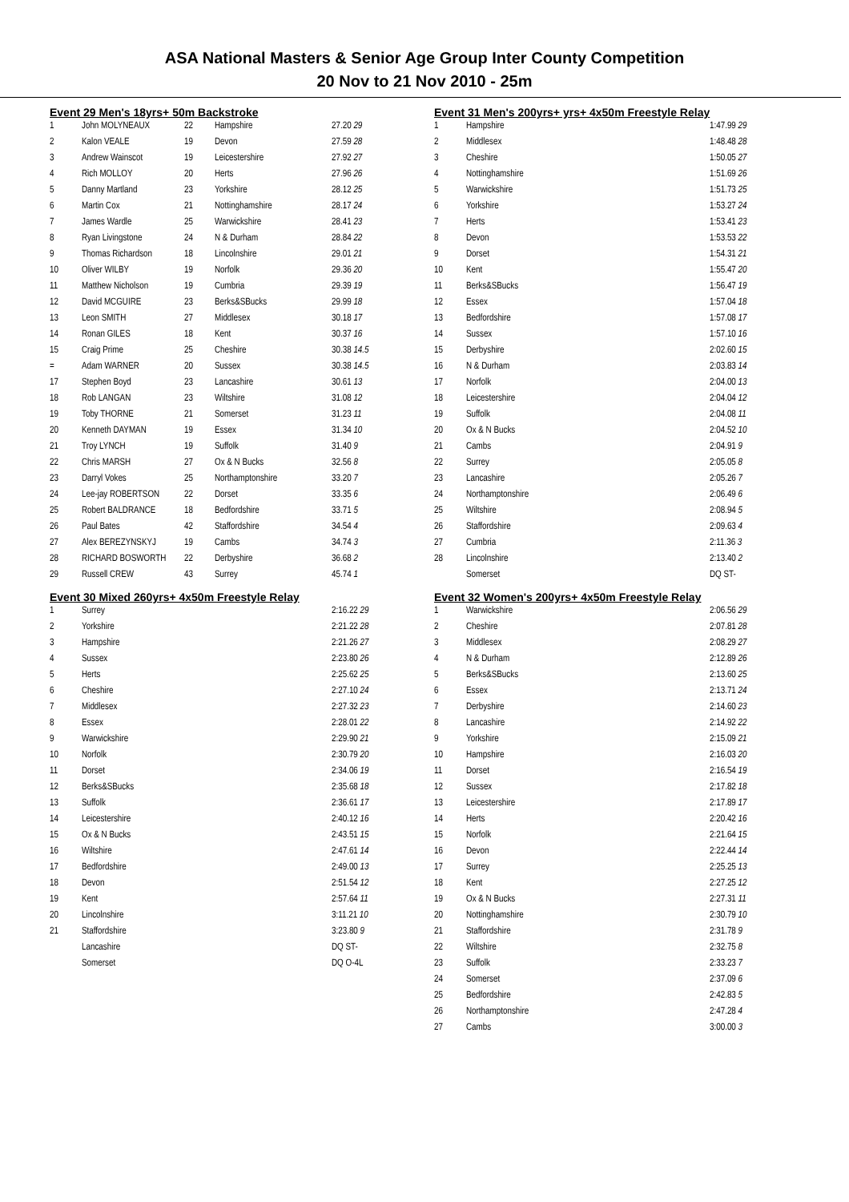ASA National Masters & Senior Age Group Inter County Competition
20 Nov to 21 Nov 2010 - 25m
Event 29 Men's 18yrs+ 50m Backstroke
| 1 | John MOLYNEAUX | 22 | Hampshire | 27.20 29 |
| 2 | Kalon VEALE | 19 | Devon | 27.59 28 |
| 3 | Andrew Wainscot | 19 | Leicestershire | 27.92 27 |
| 4 | Rich MOLLOY | 20 | Herts | 27.96 26 |
| 5 | Danny Martland | 23 | Yorkshire | 28.12 25 |
| 6 | Martin Cox | 21 | Nottinghamshire | 28.17 24 |
| 7 | James Wardle | 25 | Warwickshire | 28.41 23 |
| 8 | Ryan Livingstone | 24 | N & Durham | 28.84 22 |
| 9 | Thomas Richardson | 18 | Lincolnshire | 29.01 21 |
| 10 | Oliver WILBY | 19 | Norfolk | 29.36 20 |
| 11 | Matthew Nicholson | 19 | Cumbria | 29.39 19 |
| 12 | David MCGUIRE | 23 | Berks&SBucks | 29.99 18 |
| 13 | Leon SMITH | 27 | Middlesex | 30.18 17 |
| 14 | Ronan GILES | 18 | Kent | 30.37 16 |
| 15 | Craig Prime | 25 | Cheshire | 30.38 14.5 |
| = | Adam WARNER | 20 | Sussex | 30.38 14.5 |
| 17 | Stephen Boyd | 23 | Lancashire | 30.61 13 |
| 18 | Rob LANGAN | 23 | Wiltshire | 31.08 12 |
| 19 | Toby THORNE | 21 | Somerset | 31.23 11 |
| 20 | Kenneth DAYMAN | 19 | Essex | 31.34 10 |
| 21 | Troy LYNCH | 19 | Suffolk | 31.40 9 |
| 22 | Chris MARSH | 27 | Ox & N Bucks | 32.56 8 |
| 23 | Darryl Vokes | 25 | Northamptonshire | 33.20 7 |
| 24 | Lee-jay ROBERTSON | 22 | Dorset | 33.35 6 |
| 25 | Robert BALDRANCE | 18 | Bedfordshire | 33.71 5 |
| 26 | Paul Bates | 42 | Staffordshire | 34.54 4 |
| 27 | Alex BEREZYNSKYJ | 19 | Cambs | 34.74 3 |
| 28 | RICHARD BOSWORTH | 22 | Derbyshire | 36.68 2 |
| 29 | Russell CREW | 43 | Surrey | 45.74 1 |
Event 30 Mixed 260yrs+ 4x50m Freestyle Relay
| 1 | Surrey | 2:16.22 29 |
| 2 | Yorkshire | 2:21.22 28 |
| 3 | Hampshire | 2:21.26 27 |
| 4 | Sussex | 2:23.80 26 |
| 5 | Herts | 2:25.62 25 |
| 6 | Cheshire | 2:27.10 24 |
| 7 | Middlesex | 2:27.32 23 |
| 8 | Essex | 2:28.01 22 |
| 9 | Warwickshire | 2:29.90 21 |
| 10 | Norfolk | 2:30.79 20 |
| 11 | Dorset | 2:34.06 19 |
| 12 | Berks&SBucks | 2:35.68 18 |
| 13 | Suffolk | 2:36.61 17 |
| 14 | Leicestershire | 2:40.12 16 |
| 15 | Ox & N Bucks | 2:43.51 15 |
| 16 | Wiltshire | 2:47.61 14 |
| 17 | Bedfordshire | 2:49.00 13 |
| 18 | Devon | 2:51.54 12 |
| 19 | Kent | 2:57.64 11 |
| 20 | Lincolnshire | 3:11.21 10 |
| 21 | Staffordshire | 3:23.80 9 |
| | Lancashire | DQ ST- |
| | Somerset | DQ O-4L |
Event 31 Men's 200yrs+ yrs+ 4x50m Freestyle Relay
| 1 | Hampshire | 1:47.99 29 |
| 2 | Middlesex | 1:48.48 28 |
| 3 | Cheshire | 1:50.05 27 |
| 4 | Nottinghamshire | 1:51.69 26 |
| 5 | Warwickshire | 1:51.73 25 |
| 6 | Yorkshire | 1:53.27 24 |
| 7 | Herts | 1:53.41 23 |
| 8 | Devon | 1:53.53 22 |
| 9 | Dorset | 1:54.31 21 |
| 10 | Kent | 1:55.47 20 |
| 11 | Berks&SBucks | 1:56.47 19 |
| 12 | Essex | 1:57.04 18 |
| 13 | Bedfordshire | 1:57.08 17 |
| 14 | Sussex | 1:57.10 16 |
| 15 | Derbyshire | 2:02.60 15 |
| 16 | N & Durham | 2:03.83 14 |
| 17 | Norfolk | 2:04.00 13 |
| 18 | Leicestershire | 2:04.04 12 |
| 19 | Suffolk | 2:04.08 11 |
| 20 | Ox & N Bucks | 2:04.52 10 |
| 21 | Cambs | 2:04.91 9 |
| 22 | Surrey | 2:05.05 8 |
| 23 | Lancashire | 2:05.26 7 |
| 24 | Northamptonshire | 2:06.49 6 |
| 25 | Wiltshire | 2:08.94 5 |
| 26 | Staffordshire | 2:09.63 4 |
| 27 | Cumbria | 2:11.36 3 |
| 28 | Lincolnshire | 2:13.40 2 |
| | Somerset | DQ ST- |
Event 32 Women's 200yrs+ 4x50m Freestyle Relay
| 1 | Warwickshire | 2:06.56 29 |
| 2 | Cheshire | 2:07.81 28 |
| 3 | Middlesex | 2:08.29 27 |
| 4 | N & Durham | 2:12.89 26 |
| 5 | Berks&SBucks | 2:13.60 25 |
| 6 | Essex | 2:13.71 24 |
| 7 | Derbyshire | 2:14.60 23 |
| 8 | Lancashire | 2:14.92 22 |
| 9 | Yorkshire | 2:15.09 21 |
| 10 | Hampshire | 2:16.03 20 |
| 11 | Dorset | 2:16.54 19 |
| 12 | Sussex | 2:17.82 18 |
| 13 | Leicestershire | 2:17.89 17 |
| 14 | Herts | 2:20.42 16 |
| 15 | Norfolk | 2:21.64 15 |
| 16 | Devon | 2:22.44 14 |
| 17 | Surrey | 2:25.25 13 |
| 18 | Kent | 2:27.25 12 |
| 19 | Ox & N Bucks | 2:27.31 11 |
| 20 | Nottinghamshire | 2:30.79 10 |
| 21 | Staffordshire | 2:31.78 9 |
| 22 | Wiltshire | 2:32.75 8 |
| 23 | Suffolk | 2:33.23 7 |
| 24 | Somerset | 2:37.09 6 |
| 25 | Bedfordshire | 2:42.83 5 |
| 26 | Northamptonshire | 2:47.28 4 |
| 27 | Cambs | 3:00.00 3 |